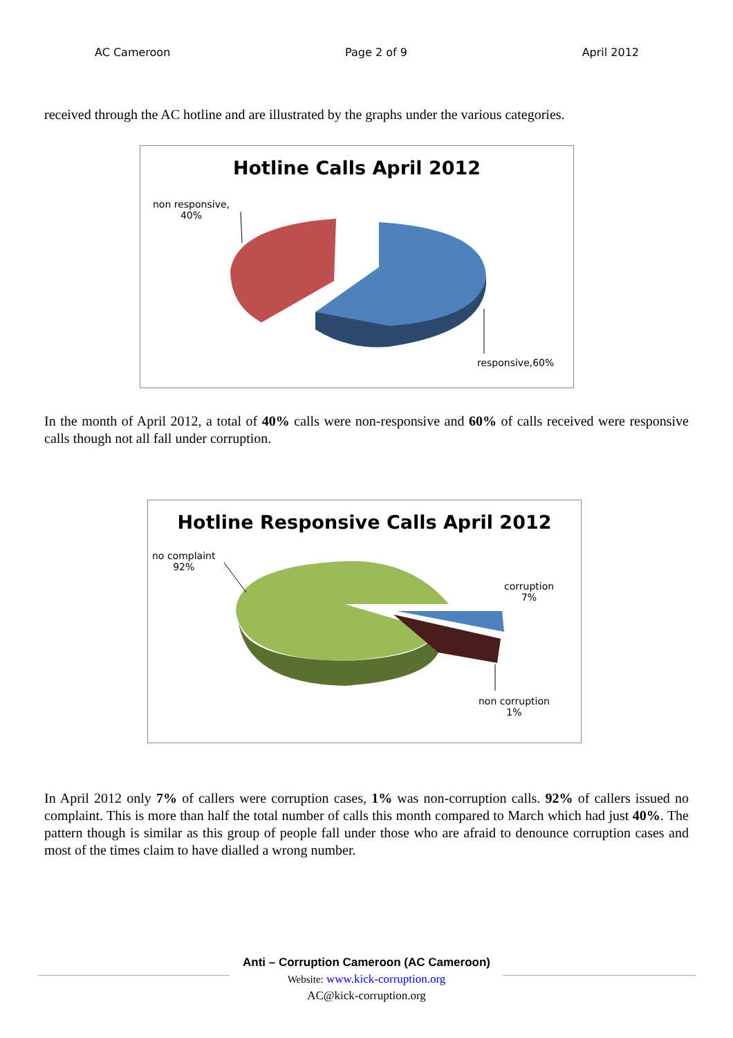AC Cameroon Page 2 of 9 April 2012
received through the AC hotline and are illustrated by the graphs under the various categories.
Hotline Calls April 2012
non responsive,
40%
responsive,60%
In the month of April 2012, a total of 40% calls were non-responsive and 60% of calls received were responsive calls though not all fall under corruption.
Hotline Responsive Calls April 2012
no complaint
92%
corruption
7%
non corruption
1%
In April 2012 only 7% of callers were corruption cases, 1% was non-corruption calls. 92% of callers issued no complaint. This is more than half the total number of calls this month compared to March which had just 40%. The pattern though is similar as this group of people fall under those who are afraid to denounce corruption cases and most of the times claim to have dialled a wrong number.
Anti – Corruption Cameroon (AC Cameroon)
Website: www.kick-corruption.org
AC@kick-corruption.org